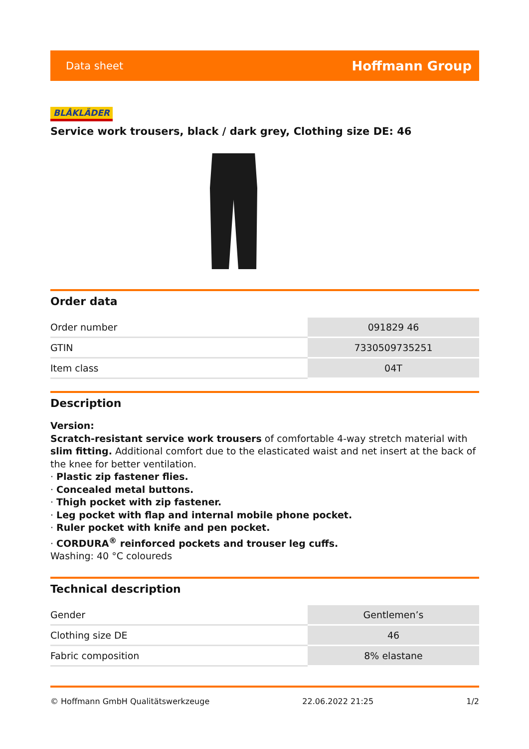Data sheet Hoffmann Group
BLÅKLÄDER
Service work trousers, black / dark grey, Clothing size DE: 46
Order data
| Order number | 091829 46 |
| GTIN | 7330509735251 |
| Item class | 04T |
Description
Version:
Scratch-resistant service work trousers of comfortable 4-way stretch material with slim fitting. Additional comfort due to the elasticated waist and net insert at the back of the knee for better ventilation.
· Plastic zip fastener flies.
· Concealed metal buttons.
· Thigh pocket with zip fastener.
· Leg pocket with flap and internal mobile phone pocket.
· Ruler pocket with knife and pen pocket.
· CORDURA<sup>®</sup> reinforced pockets and trouser leg cuffs.
Washing: 40 °C coloureds
Technical description
| Gender | Gentlemen’s |
| Clothing size DE | 46 |
| Fabric composition | 8% elastane |
© Hoffmann GmbH Qualitätswerkzeuge 22.06.2022 21:25 1/2